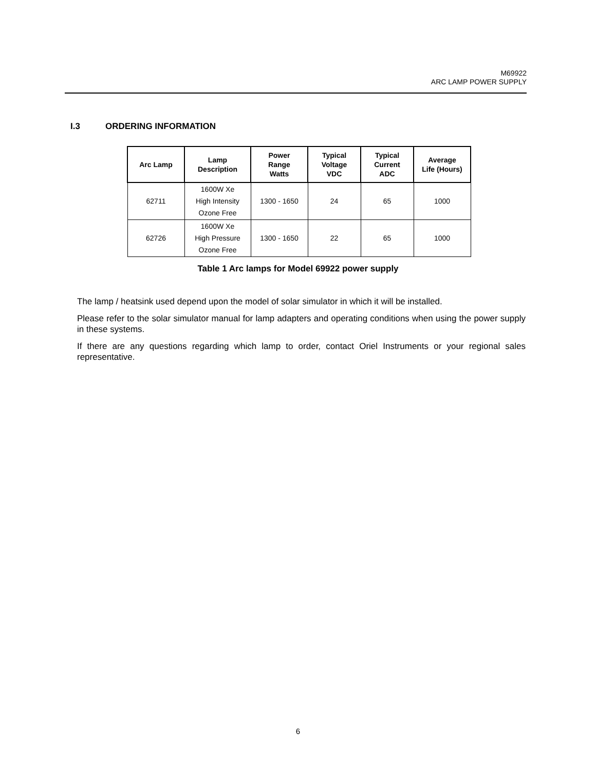M69922
ARC LAMP POWER SUPPLY
I.3 ORDERING INFORMATION
| Arc Lamp | Lamp Description | Power Range Watts | Typical Voltage VDC | Typical Current ADC | Average Life (Hours) |
| --- | --- | --- | --- | --- | --- |
| 62711 | 1600W Xe High Intensity Ozone Free | 1300 - 1650 | 24 | 65 | 1000 |
| 62726 | 1600W Xe High Pressure Ozone Free | 1300 - 1650 | 22 | 65 | 1000 |
Table 1 Arc lamps for Model 69922 power supply
The lamp / heatsink used depend upon the model of solar simulator in which it will be installed.
Please refer to the solar simulator manual for lamp adapters and operating conditions when using the power supply in these systems.
If there are any questions regarding which lamp to order, contact Oriel Instruments or your regional sales representative.
6